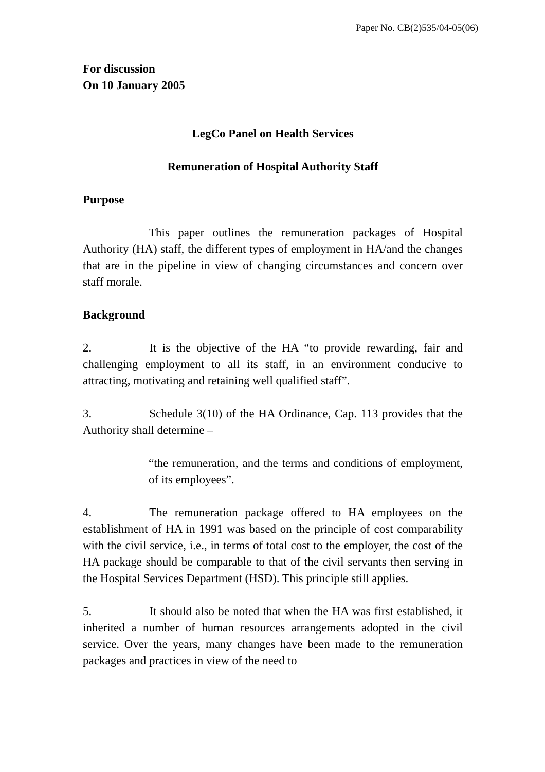Paper No. CB(2)535/04-05(06)
For discussion
On 10 January 2005
LegCo Panel on Health Services
Remuneration of Hospital Authority Staff
Purpose
This paper outlines the remuneration packages of Hospital Authority (HA) staff, the different types of employment in HA/and the changes that are in the pipeline in view of changing circumstances and concern over staff morale.
Background
2. It is the objective of the HA “to provide rewarding, fair and challenging employment to all its staff, in an environment conducive to attracting, motivating and retaining well qualified staff”.
3. Schedule 3(10) of the HA Ordinance, Cap. 113 provides that the Authority shall determine –
“the remuneration, and the terms and conditions of employment, of its employees”.
4. The remuneration package offered to HA employees on the establishment of HA in 1991 was based on the principle of cost comparability with the civil service, i.e., in terms of total cost to the employer, the cost of the HA package should be comparable to that of the civil servants then serving in the Hospital Services Department (HSD). This principle still applies.
5. It should also be noted that when the HA was first established, it inherited a number of human resources arrangements adopted in the civil service. Over the years, many changes have been made to the remuneration packages and practices in view of the need to